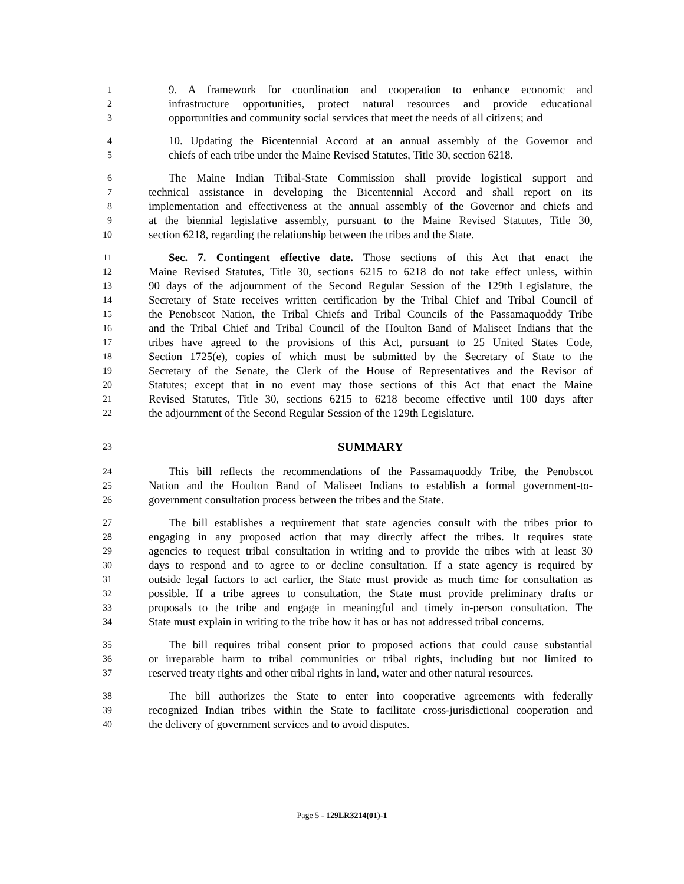1 9. A framework for coordination and cooperation to enhance economic and
2 infrastructure opportunities, protect natural resources and provide educational
3 opportunities and community social services that meet the needs of all citizens; and
4 10. Updating the Bicentennial Accord at an annual assembly of the Governor and
5 chiefs of each tribe under the Maine Revised Statutes, Title 30, section 6218.
6 The Maine Indian Tribal-State Commission shall provide logistical support and
7 technical assistance in developing the Bicentennial Accord and shall report on its
8 implementation and effectiveness at the annual assembly of the Governor and chiefs and
9 at the biennial legislative assembly, pursuant to the Maine Revised Statutes, Title 30,
10 section 6218, regarding the relationship between the tribes and the State.
11 Sec. 7. Contingent effective date. Those sections of this Act that enact the
12 Maine Revised Statutes, Title 30, sections 6215 to 6218 do not take effect unless, within
13 90 days of the adjournment of the Second Regular Session of the 129th Legislature, the
14 Secretary of State receives written certification by the Tribal Chief and Tribal Council of
15 the Penobscot Nation, the Tribal Chiefs and Tribal Councils of the Passamaquoddy Tribe
16 and the Tribal Chief and Tribal Council of the Houlton Band of Maliseet Indians that the
17 tribes have agreed to the provisions of this Act, pursuant to 25 United States Code,
18 Section 1725(e), copies of which must be submitted by the Secretary of State to the
19 Secretary of the Senate, the Clerk of the House of Representatives and the Revisor of
20 Statutes; except that in no event may those sections of this Act that enact the Maine
21 Revised Statutes, Title 30, sections 6215 to 6218 become effective until 100 days after
22 the adjournment of the Second Regular Session of the 129th Legislature.
23 SUMMARY
24 This bill reflects the recommendations of the Passamaquoddy Tribe, the Penobscot
25 Nation and the Houlton Band of Maliseet Indians to establish a formal government-to-
26 government consultation process between the tribes and the State.
27 The bill establishes a requirement that state agencies consult with the tribes prior to
28 engaging in any proposed action that may directly affect the tribes. It requires state
29 agencies to request tribal consultation in writing and to provide the tribes with at least 30
30 days to respond and to agree to or decline consultation. If a state agency is required by
31 outside legal factors to act earlier, the State must provide as much time for consultation as
32 possible. If a tribe agrees to consultation, the State must provide preliminary drafts or
33 proposals to the tribe and engage in meaningful and timely in-person consultation. The
34 State must explain in writing to the tribe how it has or has not addressed tribal concerns.
35 The bill requires tribal consent prior to proposed actions that could cause substantial
36 or irreparable harm to tribal communities or tribal rights, including but not limited to
37 reserved treaty rights and other tribal rights in land, water and other natural resources.
38 The bill authorizes the State to enter into cooperative agreements with federally
39 recognized Indian tribes within the State to facilitate cross-jurisdictional cooperation and
40 the delivery of government services and to avoid disputes.
Page 5 - 129LR3214(01)-1